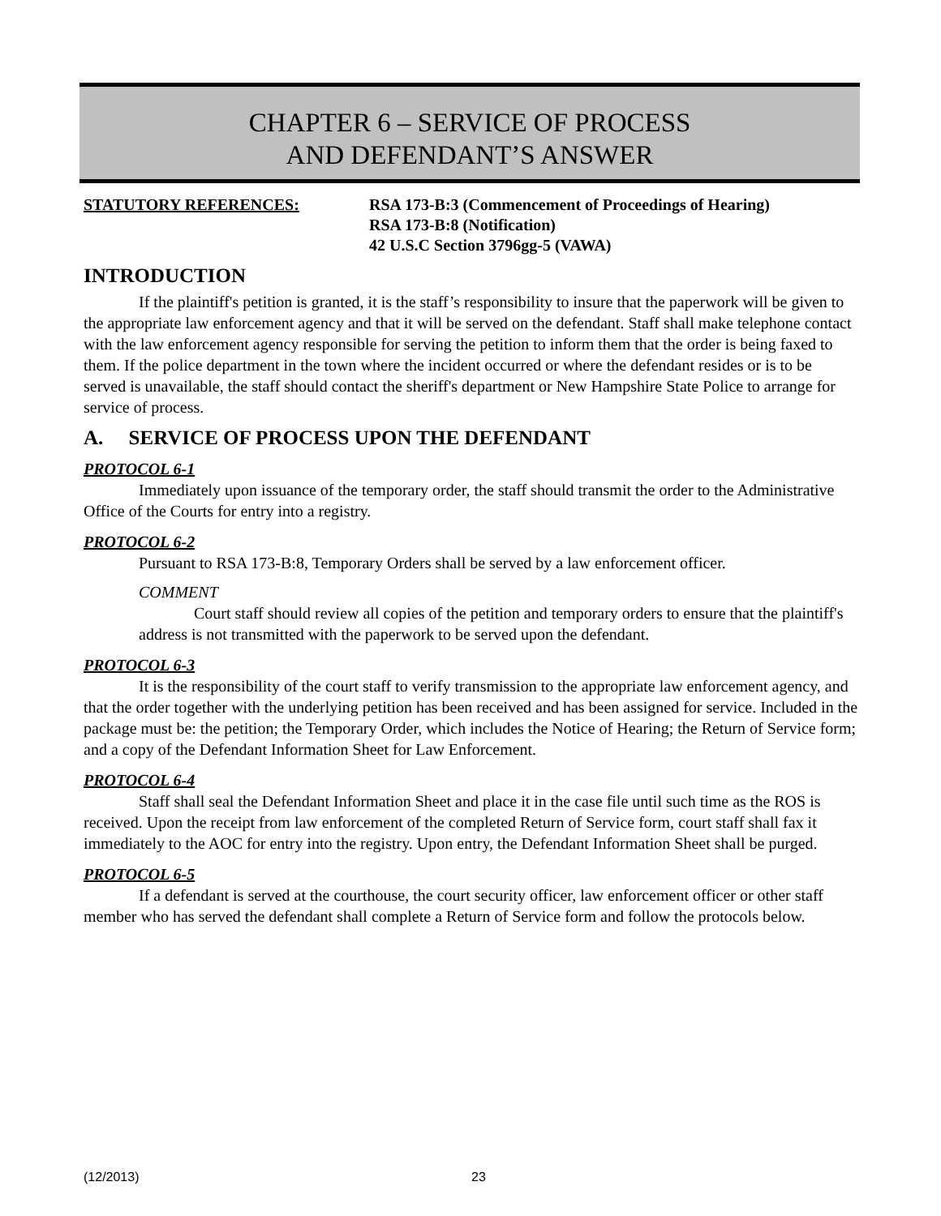CHAPTER 6 – SERVICE OF PROCESS
AND DEFENDANT’S ANSWER
STATUTORY REFERENCES: RSA 173-B:3 (Commencement of Proceedings of Hearing)
RSA 173-B:8 (Notification)
42 U.S.C Section 3796gg-5 (VAWA)
INTRODUCTION
If the plaintiff's petition is granted, it is the staff’s responsibility to insure that the paperwork will be given to the appropriate law enforcement agency and that it will be served on the defendant. Staff shall make telephone contact with the law enforcement agency responsible for serving the petition to inform them that the order is being faxed to them. If the police department in the town where the incident occurred or where the defendant resides or is to be served is unavailable, the staff should contact the sheriff's department or New Hampshire State Police to arrange for service of process.
A. SERVICE OF PROCESS UPON THE DEFENDANT
PROTOCOL 6-1
Immediately upon issuance of the temporary order, the staff should transmit the order to the Administrative Office of the Courts for entry into a registry.
PROTOCOL 6-2
Pursuant to RSA 173-B:8, Temporary Orders shall be served by a law enforcement officer.
COMMENT
Court staff should review all copies of the petition and temporary orders to ensure that the plaintiff's address is not transmitted with the paperwork to be served upon the defendant.
PROTOCOL 6-3
It is the responsibility of the court staff to verify transmission to the appropriate law enforcement agency, and that the order together with the underlying petition has been received and has been assigned for service. Included in the package must be: the petition; the Temporary Order, which includes the Notice of Hearing; the Return of Service form; and a copy of the Defendant Information Sheet for Law Enforcement.
PROTOCOL 6-4
Staff shall seal the Defendant Information Sheet and place it in the case file until such time as the ROS is received. Upon the receipt from law enforcement of the completed Return of Service form, court staff shall fax it immediately to the AOC for entry into the registry. Upon entry, the Defendant Information Sheet shall be purged.
PROTOCOL 6-5
If a defendant is served at the courthouse, the court security officer, law enforcement officer or other staff member who has served the defendant shall complete a Return of Service form and follow the protocols below.
(12/2013) 23